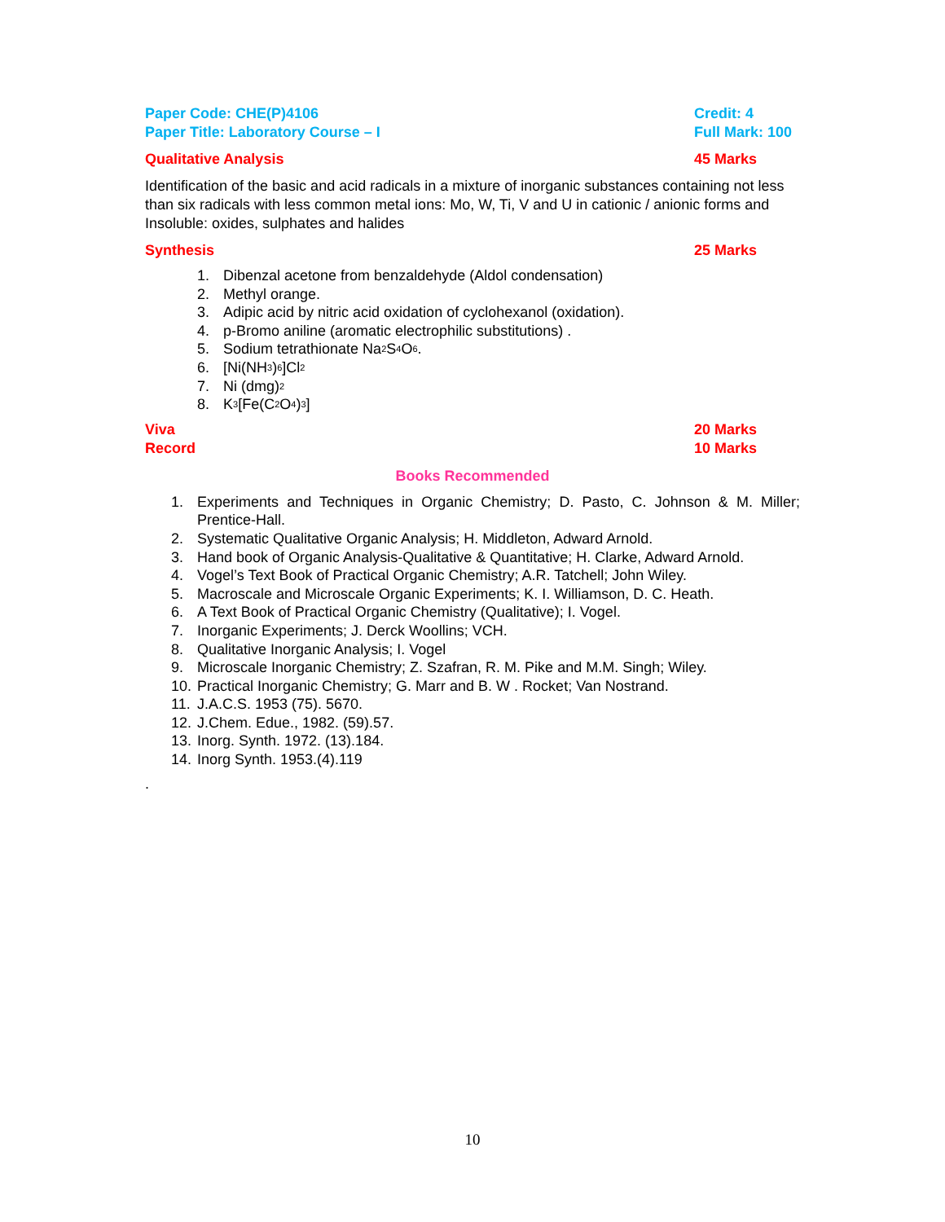Paper Code: CHE(P)4106 Credit: 4
Paper Title: Laboratory Course – I Full Mark: 100
Qualitative Analysis 45 Marks
Identification of the basic and acid radicals in a mixture of inorganic substances containing not less than six radicals with less common metal ions: Mo, W, Ti, V and U in cationic / anionic forms and Insoluble: oxides, sulphates and halides
Synthesis 25 Marks
1. Dibenzal acetone from benzaldehyde (Aldol condensation)
2. Methyl orange.
3. Adipic acid by nitric acid oxidation of cyclohexanol (oxidation).
4. p-Bromo aniline (aromatic electrophilic substitutions) .
5. Sodium tetrathionate Na<sub>2</sub>S<sub>4</sub>O<sub>6</sub>.
6. [Ni(NH<sub>3</sub>)<sub>6</sub>]Cl<sub>2</sub>
7. Ni (dmg)<sub>2</sub>
8. K<sub>3</sub>[Fe(C<sub>2</sub>O<sub>4</sub>)<sub>3</sub>]
Viva 20 Marks
Record 10 Marks
Books Recommended
1. Experiments and Techniques in Organic Chemistry; D. Pasto, C. Johnson & M. Miller; Prentice-Hall.
2. Systematic Qualitative Organic Analysis; H. Middleton, Adward Arnold.
3. Hand book of Organic Analysis-Qualitative & Quantitative; H. Clarke, Adward Arnold.
4. Vogel’s Text Book of Practical Organic Chemistry; A.R. Tatchell; John Wiley.
5. Macroscale and Microscale Organic Experiments; K. I. Williamson, D. C. Heath.
6. A Text Book of Practical Organic Chemistry (Qualitative); I. Vogel.
7. Inorganic Experiments; J. Derck Woollins; VCH.
8. Qualitative Inorganic Analysis; I. Vogel
9. Microscale Inorganic Chemistry; Z. Szafran, R. M. Pike and M.M. Singh; Wiley.
10. Practical Inorganic Chemistry; G. Marr and B. W . Rocket; Van Nostrand.
11. J.A.C.S. 1953 (75). 5670.
12. J.Chem. Edue., 1982. (59).57.
13. Inorg. Synth. 1972. (13).184.
14. Inorg Synth. 1953.(4).119
.
10